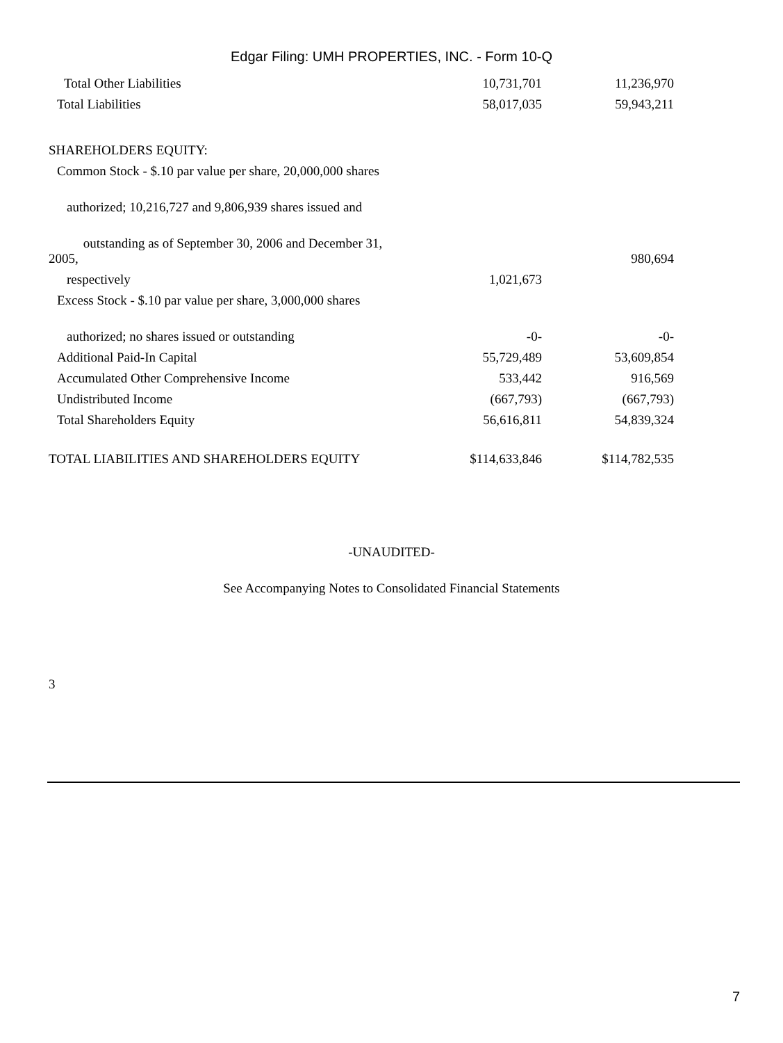Edgar Filing: UMH PROPERTIES, INC. - Form 10-Q
| Total Other Liabilities | 10,731,701 | 11,236,970 |
| Total Liabilities | 58,017,035 | 59,943,211 |
| SHAREHOLDERS EQUITY: | | |
| Common Stock - $.10 par value per share, 20,000,000 shares | | |
| authorized; 10,216,727 and 9,806,939 shares issued and | | |
| outstanding as of September 30, 2006 and December 31, 2005, | | 980,694 |
| respectively | 1,021,673 | |
| Excess Stock - $.10 par value per share, 3,000,000 shares | | |
| authorized; no shares issued or outstanding | -0- | -0- |
| Additional Paid-In Capital | 55,729,489 | 53,609,854 |
| Accumulated Other Comprehensive Income | 533,442 | 916,569 |
| Undistributed Income | (667,793) | (667,793) |
| Total Shareholders Equity | 56,616,811 | 54,839,324 |
| TOTAL LIABILITIES AND SHAREHOLDERS EQUITY | $114,633,846 | $114,782,535 |
-UNAUDITED-
See Accompanying Notes to Consolidated Financial Statements
3
7